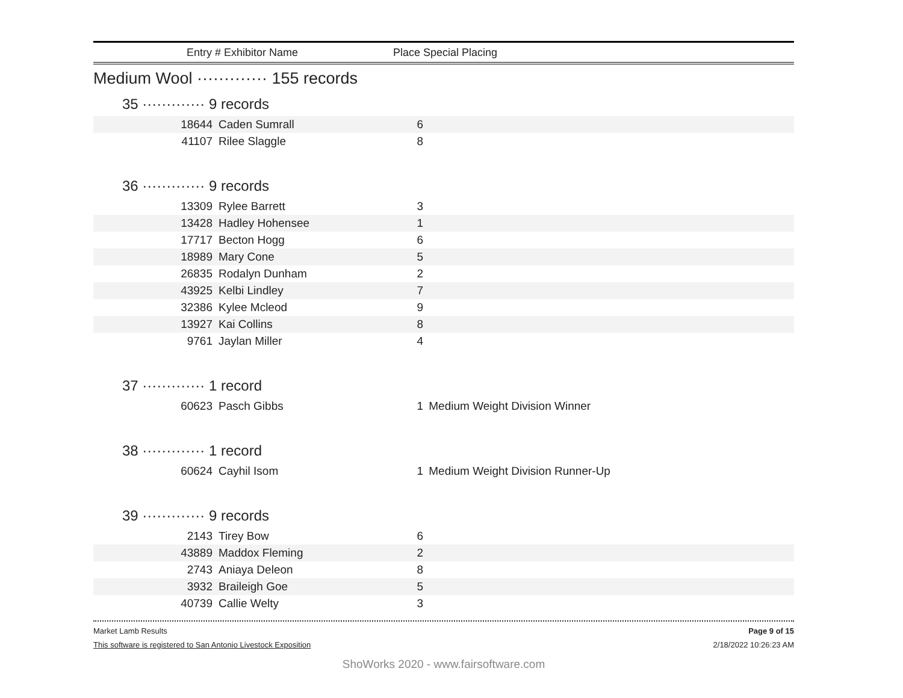Entry # Exhibitor Name Place Special Placing
Medium Wool ············· 155 records
35 ············· 9 records
| 18644 | Caden Sumrall | 6 | |
| 41107 | Rilee Slaggle | 8 | |
36 ············· 9 records
| 13309 | Rylee Barrett | 3 | |
| 13428 | Hadley Hohensee | 1 | |
| 17717 | Becton Hogg | 6 | |
| 18989 | Mary Cone | 5 | |
| 26835 | Rodalyn Dunham | 2 | |
| 43925 | Kelbi Lindley | 7 | |
| 32386 | Kylee Mcleod | 9 | |
| 13927 | Kai Collins | 8 | |
| 9761 | Jaylan Miller | 4 | |
37 ············· 1 record
| 60623 | Pasch Gibbs | 1 | Medium Weight Division Winner |
38 ············· 1 record
| 60624 | Cayhil Isom | 1 | Medium Weight Division Runner-Up |
39 ············· 9 records
| 2143 | Tirey Bow | 6 | |
| 43889 | Maddox Fleming | 2 | |
| 2743 | Aniaya Deleon | 8 | |
| 3932 | Braileigh Goe | 5 | |
| 40739 | Callie Welty | 3 | |
Market Lamb Results Page 9 of 15
This software is registered to San Antonio Livestock Exposition 2/18/2022 10:26:23 AM
ShoWorks 2020 - www.fairsoftware.com